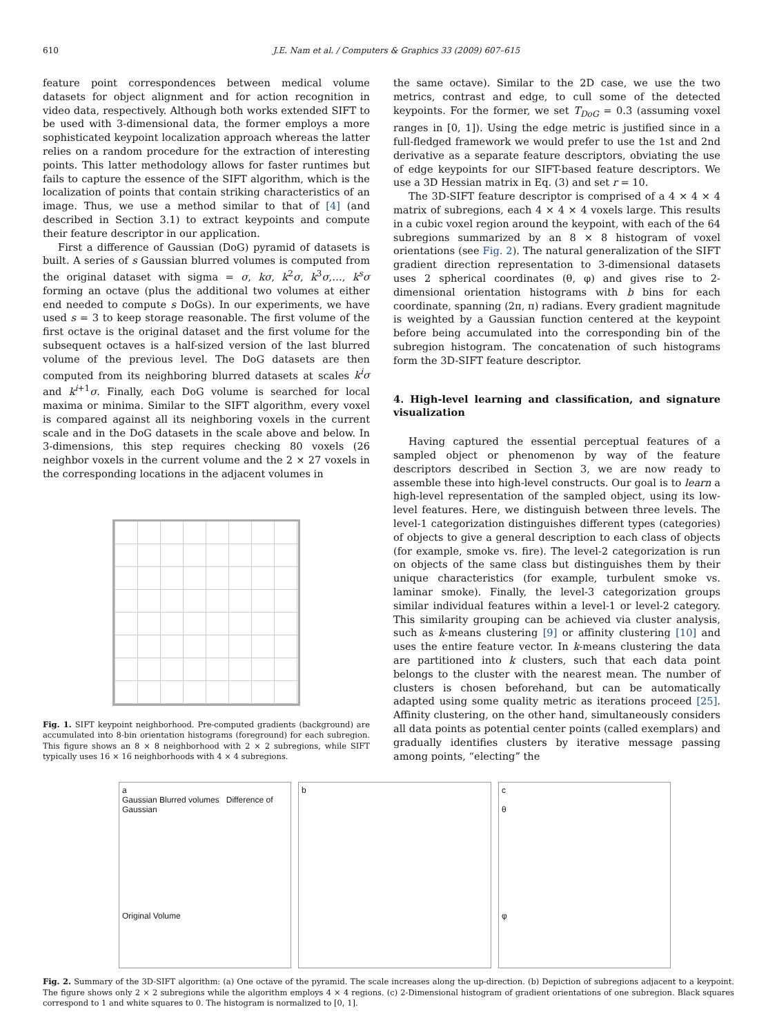610 J.E. Nam et al. / Computers & Graphics 33 (2009) 607–615
feature point correspondences between medical volume datasets for object alignment and for action recognition in video data, respectively. Although both works extended SIFT to be used with 3-dimensional data, the former employs a more sophisticated keypoint localization approach whereas the latter relies on a random procedure for the extraction of interesting points. This latter methodology allows for faster runtimes but fails to capture the essence of the SIFT algorithm, which is the localization of points that contain striking characteristics of an image. Thus, we use a method similar to that of [4] (and described in Section 3.1) to extract keypoints and compute their feature descriptor in our application.
First a difference of Gaussian (DoG) pyramid of datasets is built. A series of s Gaussian blurred volumes is computed from the original dataset with sigma = σ, kσ, k<sup>2</sup>σ, k<sup>3</sup>σ,…, k<sup>s</sup>σ forming an octave (plus the additional two volumes at either end needed to compute s DoGs). In our experiments, we have used s = 3 to keep storage reasonable. The first volume of the first octave is the original dataset and the first volume for the subsequent octaves is a half-sized version of the last blurred volume of the previous level. The DoG datasets are then computed from its neighboring blurred datasets at scales k<sup>i</sup>σ and k<sup>i+1</sup>σ. Finally, each DoG volume is searched for local maxima or minima. Similar to the SIFT algorithm, every voxel is compared against all its neighboring voxels in the current scale and in the DoG datasets in the scale above and below. In 3-dimensions, this step requires checking 80 voxels (26 neighbor voxels in the current volume and the 2 × 27 voxels in the corresponding locations in the adjacent volumes in
Fig. 1. SIFT keypoint neighborhood. Pre-computed gradients (background) are accumulated into 8-bin orientation histograms (foreground) for each subregion. This figure shows an 8 × 8 neighborhood with 2 × 2 subregions, while SIFT typically uses 16 × 16 neighborhoods with 4 × 4 subregions.
the same octave). Similar to the 2D case, we use the two metrics, contrast and edge, to cull some of the detected keypoints. For the former, we set T<sub>DoG</sub> = 0.3 (assuming voxel ranges in [0, 1]). Using the edge metric is justified since in a full-fledged framework we would prefer to use the 1st and 2nd derivative as a separate feature descriptors, obviating the use of edge keypoints for our SIFT-based feature descriptors. We use a 3D Hessian matrix in Eq. (3) and set r = 10.
The 3D-SIFT feature descriptor is comprised of a 4 × 4 × 4 matrix of subregions, each 4 × 4 × 4 voxels large. This results in a cubic voxel region around the keypoint, with each of the 64 subregions summarized by an 8 × 8 histogram of voxel orientations (see Fig. 2). The natural generalization of the SIFT gradient direction representation to 3-dimensional datasets uses 2 spherical coordinates (θ, φ) and gives rise to 2-dimensional orientation histograms with b bins for each coordinate, spanning (2π, π) radians. Every gradient magnitude is weighted by a Gaussian function centered at the keypoint before being accumulated into the corresponding bin of the subregion histogram. The concatenation of such histograms form the 3D-SIFT feature descriptor.
4. High-level learning and classification, and signature visualization
Having captured the essential perceptual features of a sampled object or phenomenon by way of the feature descriptors described in Section 3, we are now ready to assemble these into high-level constructs. Our goal is to learn a high-level representation of the sampled object, using its low-level features. Here, we distinguish between three levels. The level-1 categorization distinguishes different types (categories) of objects to give a general description to each class of objects (for example, smoke vs. fire). The level-2 categorization is run on objects of the same class but distinguishes them by their unique characteristics (for example, turbulent smoke vs. laminar smoke). Finally, the level-3 categorization groups similar individual features within a level-1 or level-2 category. This similarity grouping can be achieved via cluster analysis, such as k-means clustering [9] or affinity clustering [10] and uses the entire feature vector. In k-means clustering the data are partitioned into k clusters, such that each data point belongs to the cluster with the nearest mean. The number of clusters is chosen beforehand, but can be automatically adapted using some quality metric as iterations proceed [25]. Affinity clustering, on the other hand, simultaneously considers all data points as potential center points (called exemplars) and gradually identifies clusters by iterative message passing among points, “electing” the
a
Gaussian Blurred volumes Difference of Gaussian
Original Volume
b c
θ
φ
Fig. 2. Summary of the 3D-SIFT algorithm: (a) One octave of the pyramid. The scale increases along the up-direction. (b) Depiction of subregions adjacent to a keypoint. The figure shows only 2 × 2 subregions while the algorithm employs 4 × 4 regions. (c) 2-Dimensional histogram of gradient orientations of one subregion. Black squares correspond to 1 and white squares to 0. The histogram is normalized to [0, 1].